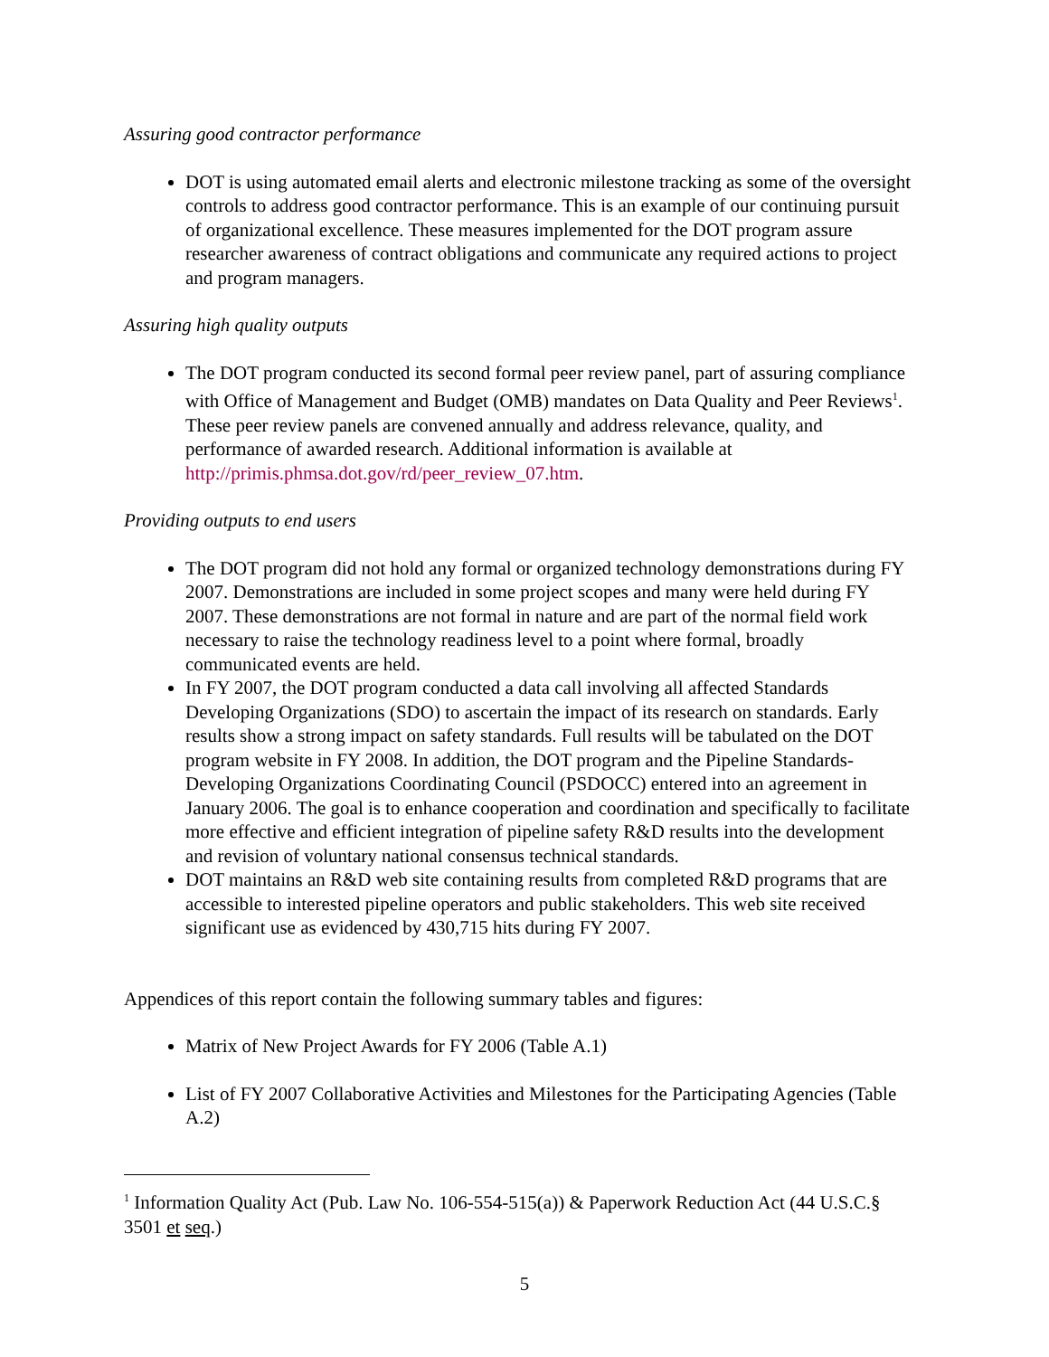Assuring good contractor performance
DOT is using automated email alerts and electronic milestone tracking as some of the oversight controls to address good contractor performance. This is an example of our continuing pursuit of organizational excellence. These measures implemented for the DOT program assure researcher awareness of contract obligations and communicate any required actions to project and program managers.
Assuring high quality outputs
The DOT program conducted its second formal peer review panel, part of assuring compliance with Office of Management and Budget (OMB) mandates on Data Quality and Peer Reviews<sup>1</sup>. These peer review panels are convened annually and address relevance, quality, and performance of awarded research. Additional information is available at http://primis.phmsa.dot.gov/rd/peer_review_07.htm.
Providing outputs to end users
The DOT program did not hold any formal or organized technology demonstrations during FY 2007. Demonstrations are included in some project scopes and many were held during FY 2007. These demonstrations are not formal in nature and are part of the normal field work necessary to raise the technology readiness level to a point where formal, broadly communicated events are held.
In FY 2007, the DOT program conducted a data call involving all affected Standards Developing Organizations (SDO) to ascertain the impact of its research on standards. Early results show a strong impact on safety standards. Full results will be tabulated on the DOT program website in FY 2008. In addition, the DOT program and the Pipeline Standards-Developing Organizations Coordinating Council (PSDOCC) entered into an agreement in January 2006. The goal is to enhance cooperation and coordination and specifically to facilitate more effective and efficient integration of pipeline safety R&D results into the development and revision of voluntary national consensus technical standards.
DOT maintains an R&D web site containing results from completed R&D programs that are accessible to interested pipeline operators and public stakeholders. This web site received significant use as evidenced by 430,715 hits during FY 2007.
Appendices of this report contain the following summary tables and figures:
Matrix of New Project Awards for FY 2006 (Table A.1)
List of FY 2007 Collaborative Activities and Milestones for the Participating Agencies (Table A.2)
<sup>1</sup> Information Quality Act (Pub. Law No. 106-554-515(a)) & Paperwork Reduction Act (44 U.S.C.§ 3501 et seq.)
5